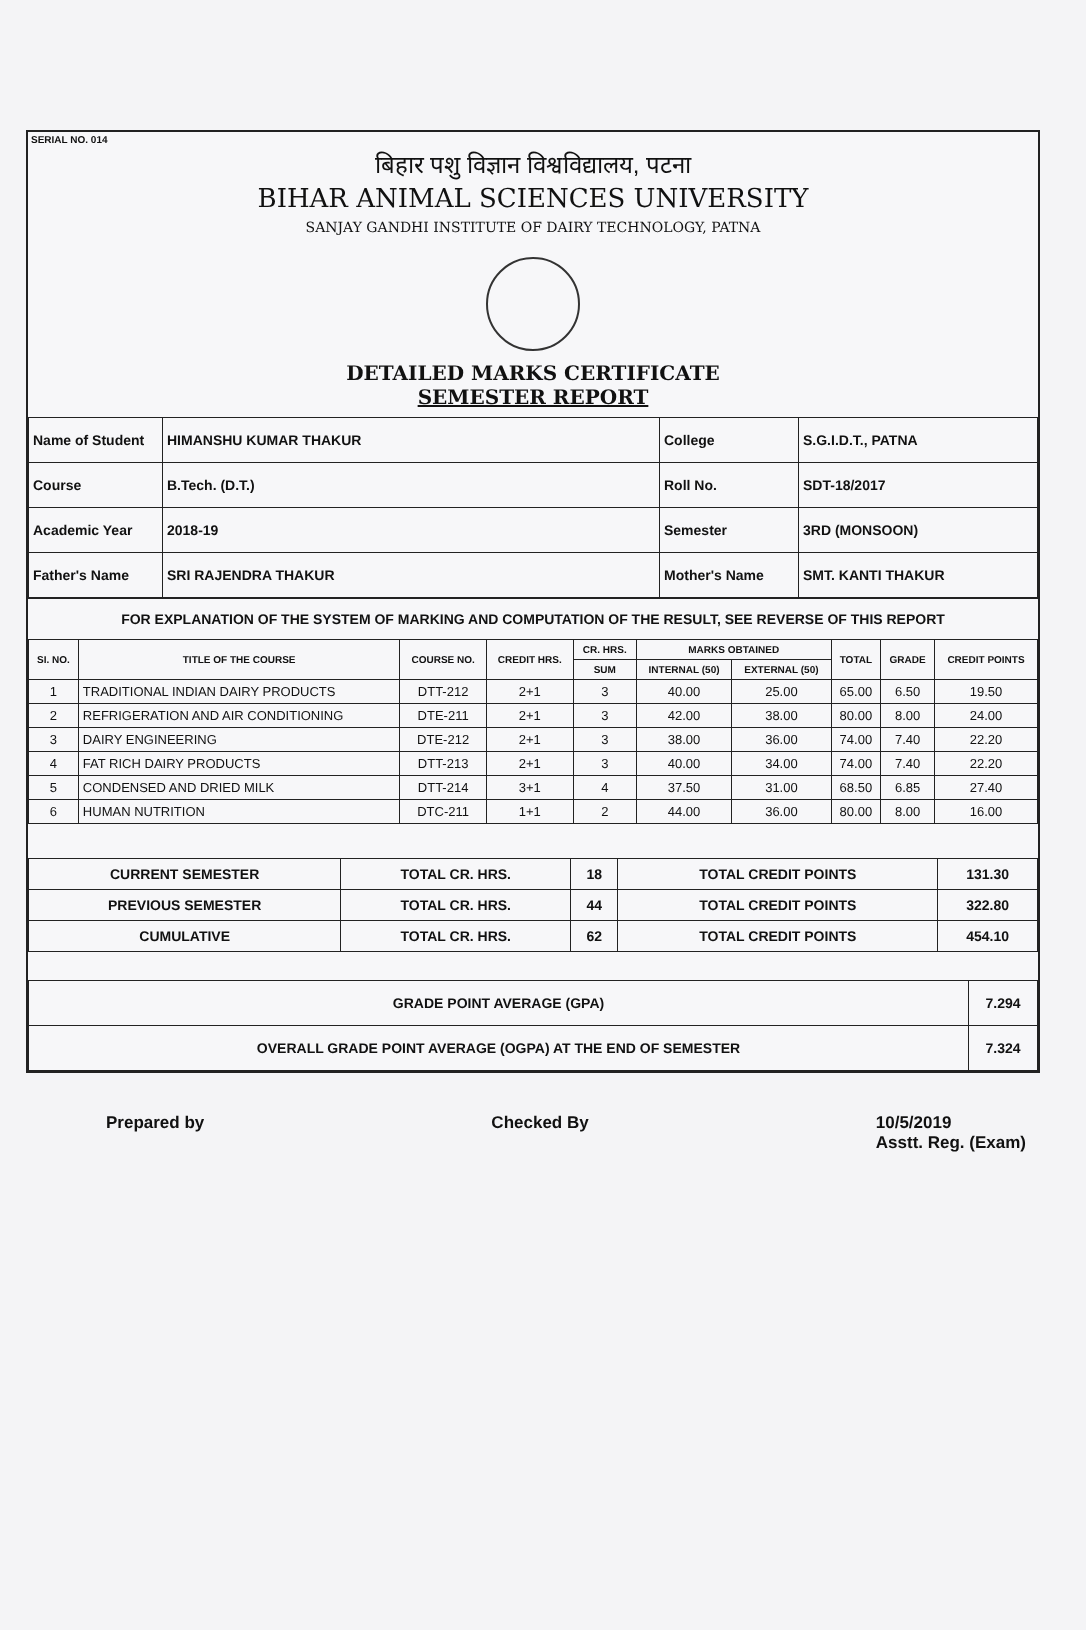SERIAL NO. 014
बिहार पशु विज्ञान विश्वविद्यालय, पटना
BIHAR ANIMAL SCIENCES UNIVERSITY
SANJAY GANDHI INSTITUTE OF DAIRY TECHNOLOGY, PATNA
DETAILED MARKS CERTIFICATE
SEMESTER REPORT
| Name of Student | HIMANSHU KUMAR THAKUR | College | S.G.I.D.T., PATNA |
| Course | B.Tech. (D.T.) | Roll No. | SDT-18/2017 |
| Academic Year | 2018-19 | Semester | 3RD (MONSOON) |
| Father's Name | SRI RAJENDRA THAKUR | Mother's Name | SMT. KANTI THAKUR |
FOR EXPLANATION OF THE SYSTEM OF MARKING AND COMPUTATION OF THE RESULT, SEE REVERSE OF THIS REPORT
| SI. NO. | TITLE OF THE COURSE | COURSE NO. | CREDIT HRS. | CR. HRS. | MARKS OBTAINED | | TOTAL | GRADE | CREDIT POINTS |
| --- | --- | --- | --- | --- | --- | --- | --- | --- | --- |
| | | | | SUM | INTERNAL (50) | EXTERNAL (50) | | | |
| 1 | TRADITIONAL INDIAN DAIRY PRODUCTS | DTT-212 | 2+1 | 3 | 40.00 | 25.00 | 65.00 | 6.50 | 19.50 |
| 2 | REFRIGERATION AND AIR CONDITIONING | DTE-211 | 2+1 | 3 | 42.00 | 38.00 | 80.00 | 8.00 | 24.00 |
| 3 | DAIRY ENGINEERING | DTE-212 | 2+1 | 3 | 38.00 | 36.00 | 74.00 | 7.40 | 22.20 |
| 4 | FAT RICH DAIRY PRODUCTS | DTT-213 | 2+1 | 3 | 40.00 | 34.00 | 74.00 | 7.40 | 22.20 |
| 5 | CONDENSED AND DRIED MILK | DTT-214 | 3+1 | 4 | 37.50 | 31.00 | 68.50 | 6.85 | 27.40 |
| 6 | HUMAN NUTRITION | DTC-211 | 1+1 | 2 | 44.00 | 36.00 | 80.00 | 8.00 | 16.00 |
| CURRENT SEMESTER | TOTAL CR. HRS. | 18 | TOTAL CREDIT POINTS | 131.30 |
| PREVIOUS SEMESTER | TOTAL CR. HRS. | 44 | TOTAL CREDIT POINTS | 322.80 |
| CUMULATIVE | TOTAL CR. HRS. | 62 | TOTAL CREDIT POINTS | 454.10 |
| GRADE POINT AVERAGE (GPA) | 7.294 |
| OVERALL GRADE POINT AVERAGE (OGPA) AT THE END OF SEMESTER | 7.324 |
Prepared by Checked By 10/5/2019
Asstt. Reg. (Exam)